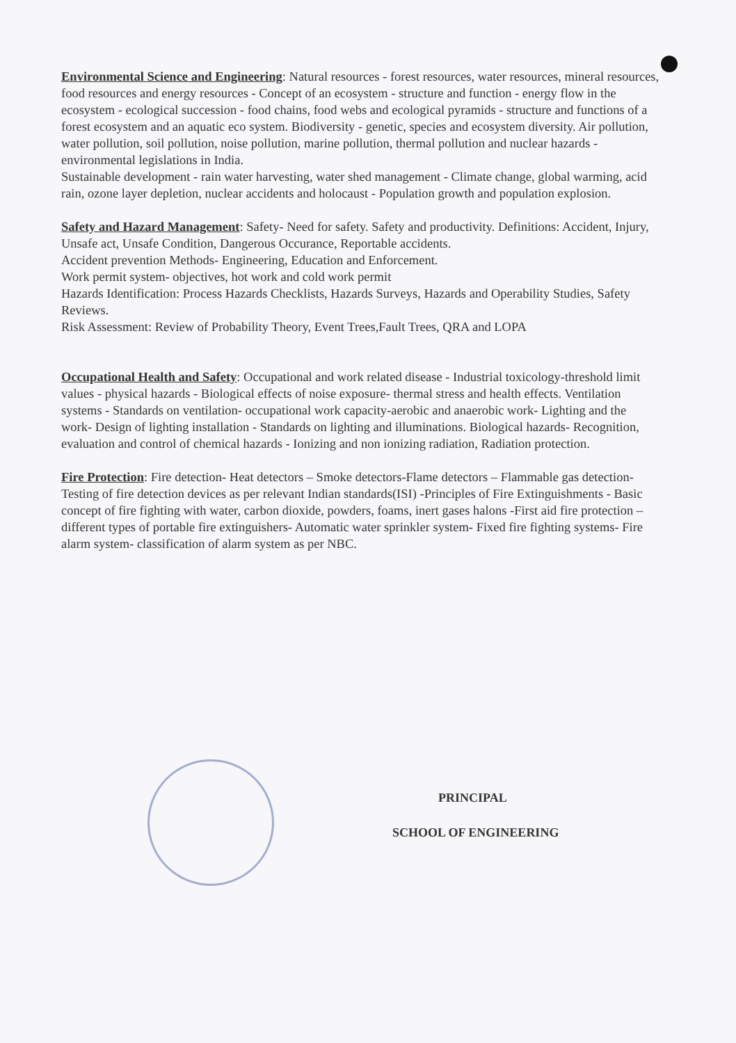Environmental Science and Engineering: Natural resources - forest resources, water resources, mineral resources, food resources and energy resources - Concept of an ecosystem - structure and function - energy flow in the ecosystem - ecological succession - food chains, food webs and ecological pyramids - structure and functions of a forest ecosystem and an aquatic eco system. Biodiversity - genetic, species and ecosystem diversity. Air pollution, water pollution, soil pollution, noise pollution, marine pollution, thermal pollution and nuclear hazards - environmental legislations in India.
Sustainable development - rain water harvesting, water shed management - Climate change, global warming, acid rain, ozone layer depletion, nuclear accidents and holocaust - Population growth and population explosion.
Safety and Hazard Management: Safety- Need for safety. Safety and productivity. Definitions: Accident, Injury, Unsafe act, Unsafe Condition, Dangerous Occurance, Reportable accidents.
Accident prevention Methods- Engineering, Education and Enforcement.
Work permit system- objectives, hot work and cold work permit
Hazards Identification: Process Hazards Checklists, Hazards Surveys, Hazards and Operability Studies, Safety Reviews.
Risk Assessment: Review of Probability Theory, Event Trees,Fault Trees, QRA and LOPA
Occupational Health and Safety: Occupational and work related disease - Industrial toxicology-threshold limit values - physical hazards - Biological effects of noise exposure- thermal stress and health effects. Ventilation systems - Standards on ventilation- occupational work capacity-aerobic and anaerobic work- Lighting and the work- Design of lighting installation - Standards on lighting and illuminations. Biological hazards- Recognition, evaluation and control of chemical hazards - Ionizing and non ionizing radiation, Radiation protection.
Fire Protection: Fire detection- Heat detectors – Smoke detectors-Flame detectors – Flammable gas detection- Testing of fire detection devices as per relevant Indian standards(ISI) -Principles of Fire Extinguishments - Basic concept of fire fighting with water, carbon dioxide, powders, foams, inert gases halons -First aid fire protection – different types of portable fire extinguishers- Automatic water sprinkler system- Fixed fire fighting systems- Fire alarm system- classification of alarm system as per NBC.
PRINCIPAL
SCHOOL OF ENGINEERING